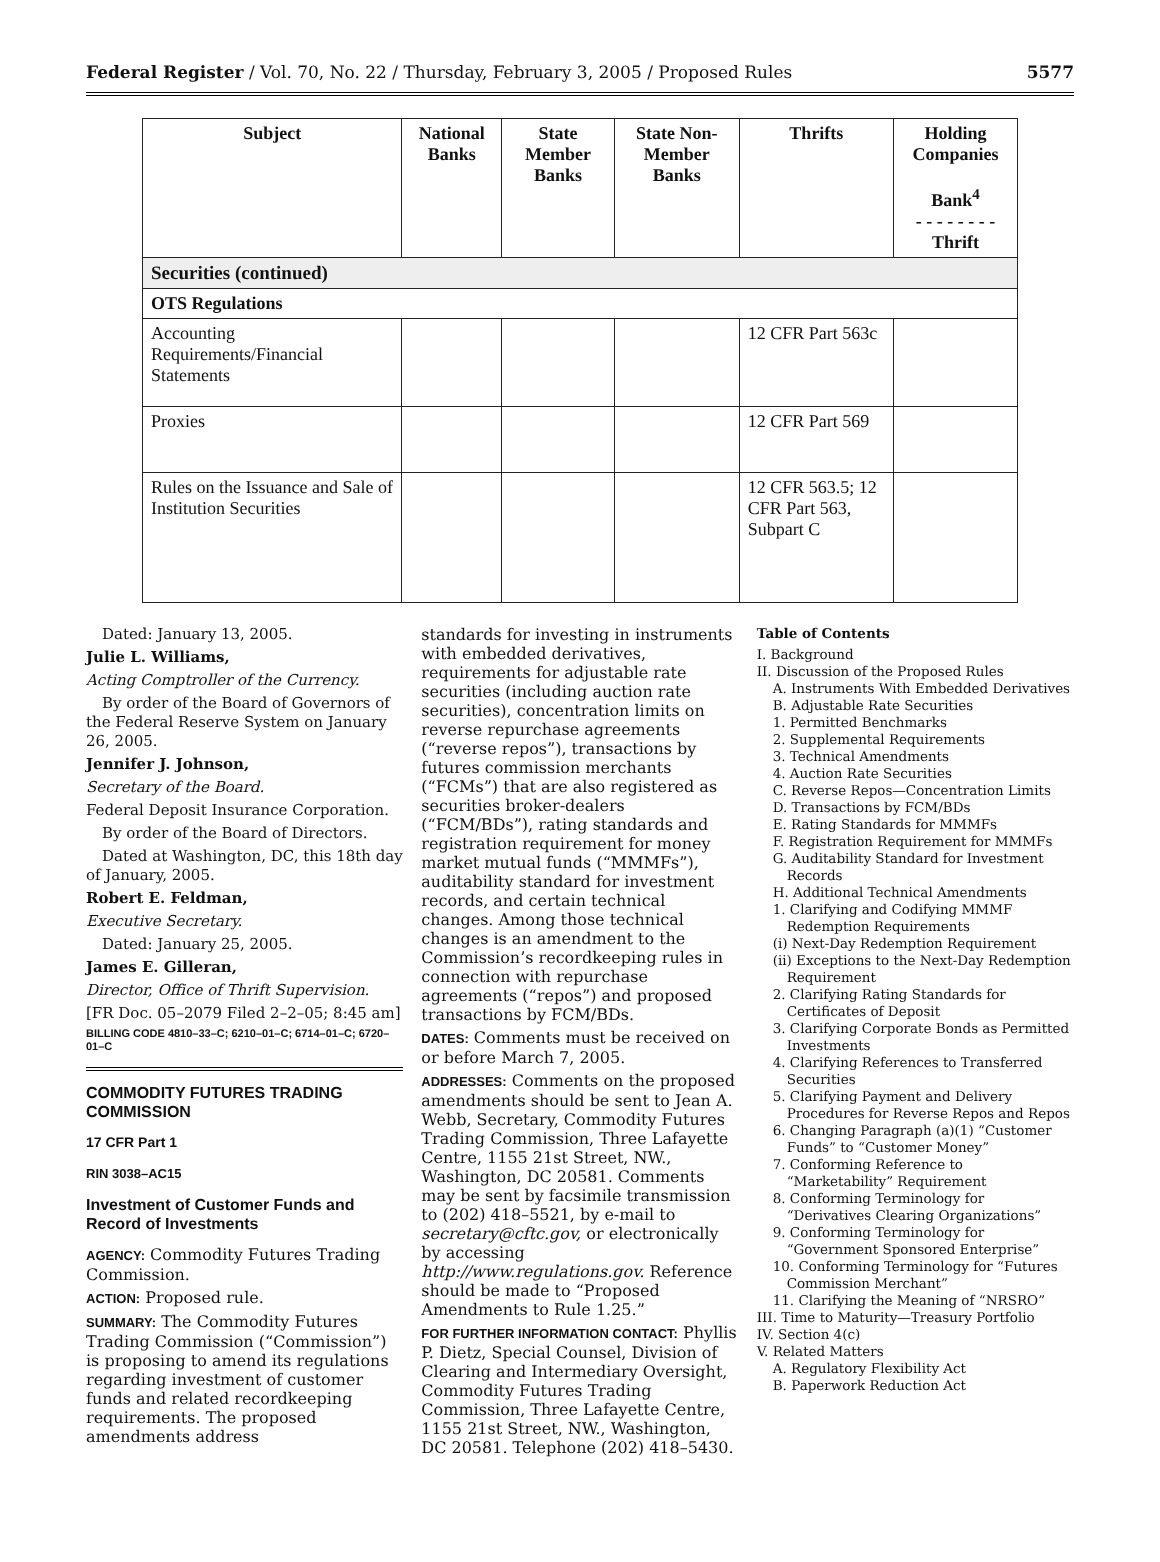Federal Register / Vol. 70, No. 22 / Thursday, February 3, 2005 / Proposed Rules 5577
| Subject | National Banks | State Member Banks | State Non-Member Banks | Thrifts | Holding Companies Bank<sup>4</sup> - - - - - - - - Thrift |
| --- | --- | --- | --- | --- | --- |
| Securities (continued) | | | | | |
| OTS Regulations | | | | | |
| Accounting Requirements/Financial Statements | | | | 12 CFR Part 563c | |
| Proxies | | | | 12 CFR Part 569 | |
| Rules on the Issuance and Sale of Institution Securities | | | | 12 CFR 563.5; 12 CFR Part 563, Subpart C | |
Dated: January 13, 2005.
Julie L. Williams,
Acting Comptroller of the Currency.
By order of the Board of Governors of the Federal Reserve System on January 26, 2005.
Jennifer J. Johnson,
Secretary of the Board.
Federal Deposit Insurance Corporation.
By order of the Board of Directors.
Dated at Washington, DC, this 18th day of January, 2005.
Robert E. Feldman,
Executive Secretary.
Dated: January 25, 2005.
James E. Gilleran,
Director, Office of Thrift Supervision.
[FR Doc. 05–2079 Filed 2–2–05; 8:45 am]
BILLING CODE 4810–33–C; 6210–01–C; 6714–01–C; 6720–01–C
COMMODITY FUTURES TRADING COMMISSION
17 CFR Part 1
RIN 3038–AC15
Investment of Customer Funds and Record of Investments
AGENCY: Commodity Futures Trading Commission.
ACTION: Proposed rule.
SUMMARY: The Commodity Futures Trading Commission (“Commission”) is proposing to amend its regulations regarding investment of customer funds and related recordkeeping requirements. The proposed amendments address
standards for investing in instruments with embedded derivatives, requirements for adjustable rate securities (including auction rate securities), concentration limits on reverse repurchase agreements (“reverse repos”), transactions by futures commission merchants (“FCMs”) that are also registered as securities broker-dealers (“FCM/BDs”), rating standards and registration requirement for money market mutual funds (“MMMFs”), auditability standard for investment records, and certain technical changes. Among those technical changes is an amendment to the Commission’s recordkeeping rules in connection with repurchase agreements (“repos”) and proposed transactions by FCM/BDs.
DATES: Comments must be received on or before March 7, 2005.
ADDRESSES: Comments on the proposed amendments should be sent to Jean A. Webb, Secretary, Commodity Futures Trading Commission, Three Lafayette Centre, 1155 21st Street, NW., Washington, DC 20581. Comments may be sent by facsimile transmission to (202) 418–5521, by e-mail to secretary@cftc.gov, or electronically by accessing http://www.regulations.gov. Reference should be made to “Proposed Amendments to Rule 1.25.”
FOR FURTHER INFORMATION CONTACT: Phyllis P. Dietz, Special Counsel, Division of Clearing and Intermediary Oversight, Commodity Futures Trading Commission, Three Lafayette Centre, 1155 21st Street, NW., Washington, DC 20581. Telephone (202) 418–5430.
Table of Contents
I. Background
II. Discussion of the Proposed Rules
A. Instruments With Embedded Derivatives
B. Adjustable Rate Securities
1. Permitted Benchmarks
2. Supplemental Requirements
3. Technical Amendments
4. Auction Rate Securities
C. Reverse Repos—Concentration Limits
D. Transactions by FCM/BDs
E. Rating Standards for MMMFs
F. Registration Requirement for MMMFs
G. Auditability Standard for Investment
Records
H. Additional Technical Amendments
1. Clarifying and Codifying MMMF
Redemption Requirements
(i) Next-Day Redemption Requirement
(ii) Exceptions to the Next-Day Redemption
Requirement
2. Clarifying Rating Standards for
Certificates of Deposit
3. Clarifying Corporate Bonds as Permitted
Investments
4. Clarifying References to Transferred
Securities
5. Clarifying Payment and Delivery
Procedures for Reverse Repos and Repos
6. Changing Paragraph (a)(1) “Customer
Funds” to “Customer Money”
7. Conforming Reference to
“Marketability” Requirement
8. Conforming Terminology for
“Derivatives Clearing Organizations”
9. Conforming Terminology for
“Government Sponsored Enterprise”
10. Conforming Terminology for “Futures
Commission Merchant”
11. Clarifying the Meaning of “NRSRO”
III. Time to Maturity—Treasury Portfolio
IV. Section 4(c)
V. Related Matters
A. Regulatory Flexibility Act
B. Paperwork Reduction Act